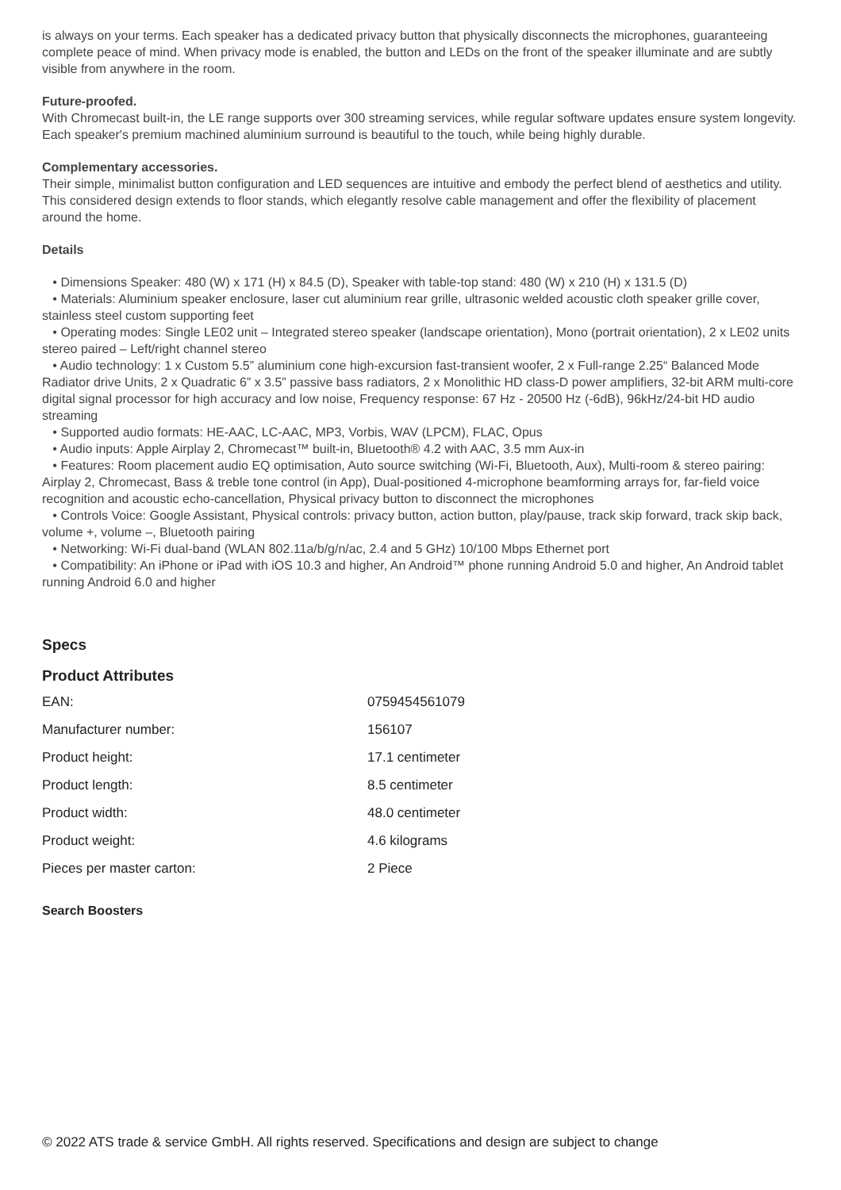is always on your terms. Each speaker has a dedicated privacy button that physically disconnects the microphones, guaranteeing complete peace of mind. When privacy mode is enabled, the button and LEDs on the front of the speaker illuminate and are subtly visible from anywhere in the room.
Future-proofed.
With Chromecast built-in, the LE range supports over 300 streaming services, while regular software updates ensure system longevity. Each speaker's premium machined aluminium surround is beautiful to the touch, while being highly durable.
Complementary accessories.
Their simple, minimalist button configuration and LED sequences are intuitive and embody the perfect blend of aesthetics and utility. This considered design extends to floor stands, which elegantly resolve cable management and offer the flexibility of placement around the home.
Details
• Dimensions Speaker: 480 (W) x 171 (H) x 84.5 (D), Speaker with table-top stand: 480 (W) x 210 (H) x 131.5 (D)
• Materials: Aluminium speaker enclosure, laser cut aluminium rear grille, ultrasonic welded acoustic cloth speaker grille cover, stainless steel custom supporting feet
• Operating modes: Single LE02 unit – Integrated stereo speaker (landscape orientation), Mono (portrait orientation), 2 x LE02 units stereo paired – Left/right channel stereo
• Audio technology: 1 x Custom 5.5” aluminium cone high-excursion fast-transient woofer, 2 x Full-range 2.25“ Balanced Mode Radiator drive Units, 2 x Quadratic 6” x 3.5” passive bass radiators, 2 x Monolithic HD class-D power amplifiers, 32-bit ARM multi-core digital signal processor for high accuracy and low noise, Frequency response: 67 Hz - 20500 Hz (-6dB), 96kHz/24-bit HD audio streaming
• Supported audio formats: HE-AAC, LC-AAC, MP3, Vorbis, WAV (LPCM), FLAC, Opus
• Audio inputs: Apple Airplay 2, Chromecast™ built-in, Bluetooth® 4.2 with AAC, 3.5 mm Aux-in
• Features: Room placement audio EQ optimisation, Auto source switching (Wi-Fi, Bluetooth, Aux), Multi-room & stereo pairing: Airplay 2, Chromecast, Bass & treble tone control (in App), Dual-positioned 4-microphone beamforming arrays for, far-field voice recognition and acoustic echo-cancellation, Physical privacy button to disconnect the microphones
• Controls Voice: Google Assistant, Physical controls: privacy button, action button, play/pause, track skip forward, track skip back, volume +, volume –, Bluetooth pairing
• Networking: Wi-Fi dual-band (WLAN 802.11a/b/g/n/ac, 2.4 and 5 GHz) 10/100 Mbps Ethernet port
• Compatibility: An iPhone or iPad with iOS 10.3 and higher, An Android™ phone running Android 5.0 and higher, An Android tablet running Android 6.0 and higher
Specs
Product Attributes
| EAN: | 0759454561079 |
| Manufacturer number: | 156107 |
| Product height: | 17.1 centimeter |
| Product length: | 8.5 centimeter |
| Product width: | 48.0 centimeter |
| Product weight: | 4.6 kilograms |
| Pieces per master carton: | 2 Piece |
Search Boosters
© 2022 ATS trade & service GmbH. All rights reserved. Specifications and design are subject to change